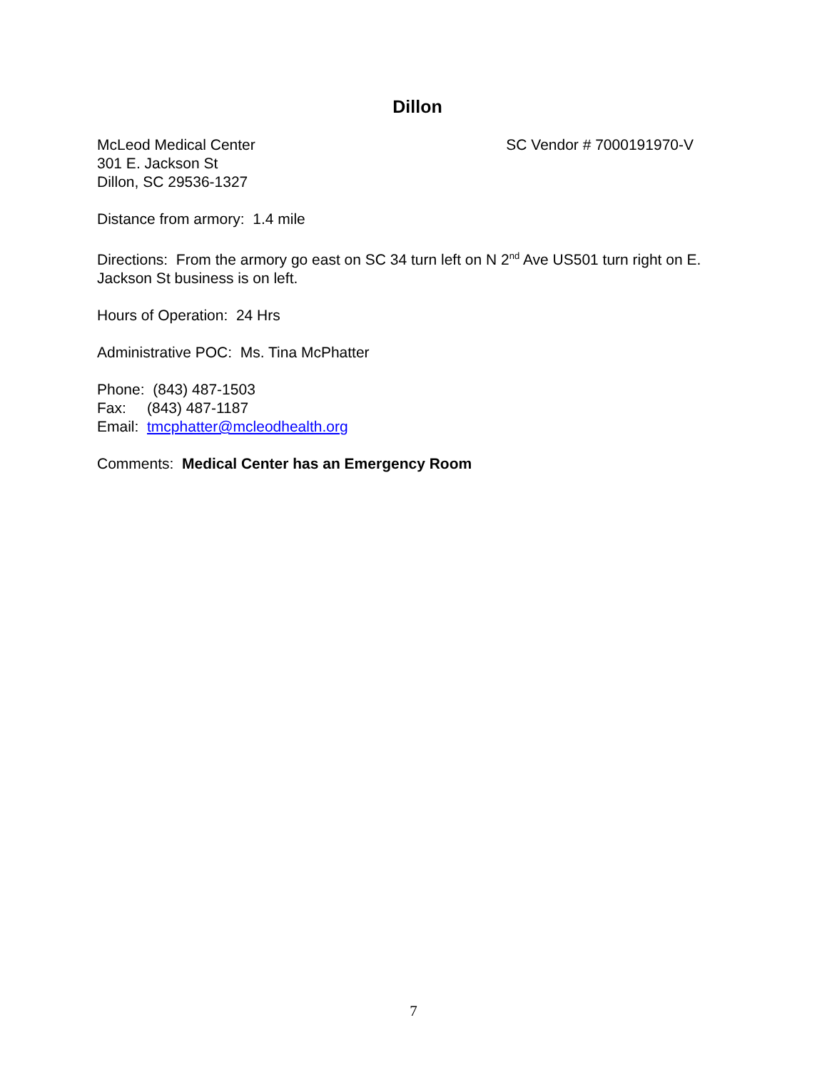Dillon
McLeod Medical Center SC Vendor # 7000191970-V
301 E. Jackson St
Dillon, SC 29536-1327
Distance from armory: 1.4 mile
Directions: From the armory go east on SC 34 turn left on N 2<sup>nd</sup> Ave US501 turn right on E. Jackson St business is on left.
Hours of Operation: 24 Hrs
Administrative POC: Ms. Tina McPhatter
Phone: (843) 487-1503
Fax: (843) 487-1187
Email: tmcphatter@mcleodhealth.org
Comments: Medical Center has an Emergency Room
7